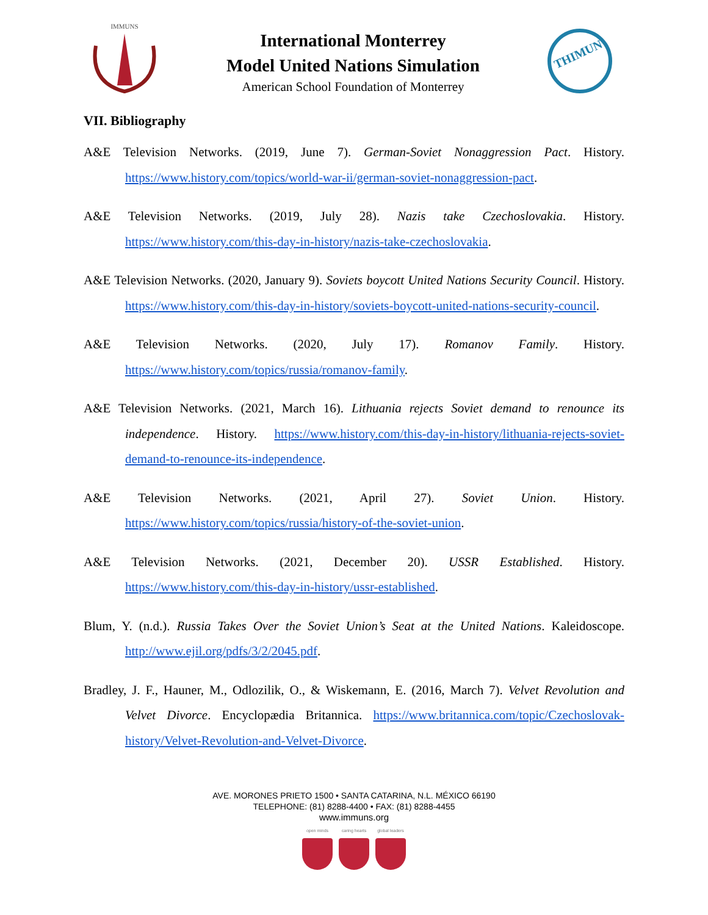IMMUNS
International Monterrey
Model United Nations Simulation
American School Foundation of Monterrey
THIMUN
VII. Bibliography
A&E Television Networks. (2019, June 7). German-Soviet Nonaggression Pact. History. https://www.history.com/topics/world-war-ii/german-soviet-nonaggression-pact.
A&E Television Networks. (2019, July 28). Nazis take Czechoslovakia. History. https://www.history.com/this-day-in-history/nazis-take-czechoslovakia.
A&E Television Networks. (2020, January 9). Soviets boycott United Nations Security Council. History. https://www.history.com/this-day-in-history/soviets-boycott-united-nations-security-council.
A&E Television Networks. (2020, July 17). Romanov Family. History. https://www.history.com/topics/russia/romanov-family.
A&E Television Networks. (2021, March 16). Lithuania rejects Soviet demand to renounce its independence. History. https://www.history.com/this-day-in-history/lithuania-rejects-soviet-demand-to-renounce-its-independence.
A&E Television Networks. (2021, April 27). Soviet Union. History. https://www.history.com/topics/russia/history-of-the-soviet-union.
A&E Television Networks. (2021, December 20). USSR Established. History. https://www.history.com/this-day-in-history/ussr-established.
Blum, Y. (n.d.). Russia Takes Over the Soviet Union’s Seat at the United Nations. Kaleidoscope. http://www.ejil.org/pdfs/3/2/2045.pdf.
Bradley, J. F., Hauner, M., Odlozilik, O., & Wiskemann, E. (2016, March 7). Velvet Revolution and Velvet Divorce. Encyclopædia Britannica. https://www.britannica.com/topic/Czechoslovak-history/Velvet-Revolution-and-Velvet-Divorce.
AVE. MORONES PRIETO 1500 • SANTA CATARINA, N.L. MÉXICO 66190
TELEPHONE: (81) 8288-4400 • FAX: (81) 8288-4455
www.immuns.org
open minds caring hearts global leaders